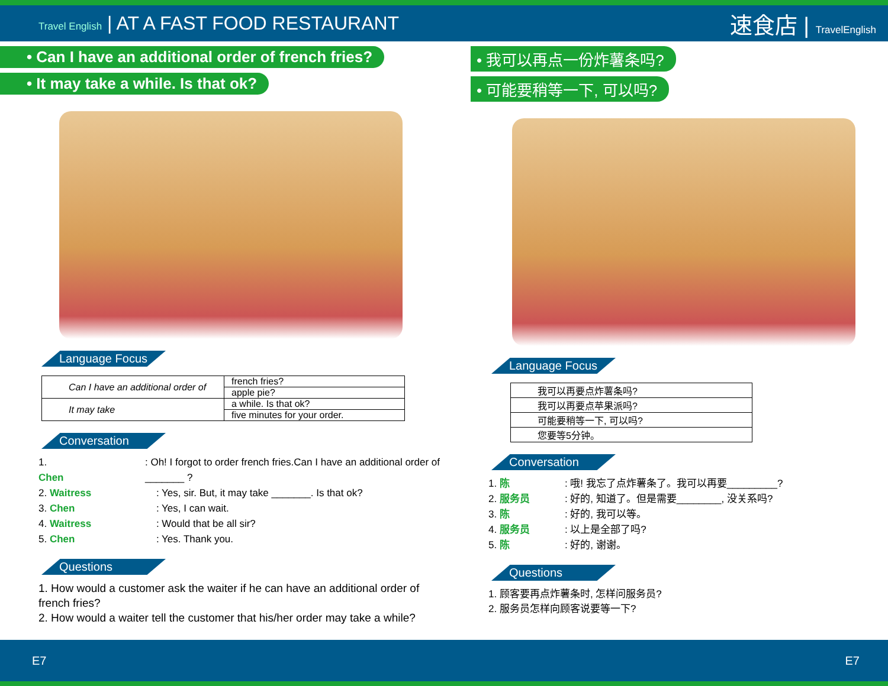Travel English | AT A FAST FOOD RESTAURANT
速食店 | TravelEnglish
• Can I have an additional order of french fries?
• It may take a while. Is that ok?
Language Focus
| Can I have an additional order of | french fries? |
| | apple pie? |
| It may take | a while. Is that ok? |
| | five minutes for your order. |
Conversation
1. Chen: Oh! I forgot to order french fries.Can I have an additional order of _______ ?
2. Waitress: Yes, sir. But, it may take _______. Is that ok?
3. Chen: Yes, I can wait.
4. Waitress: Would that be all sir?
5. Chen: Yes. Thank you.
Questions
1. How would a customer ask the waiter if he can have an additional order of french fries?
2. How would a waiter tell the customer that his/her order may take a while?
• 我可以再点一份炸薯条吗?
• 可能要稍等一下, 可以吗?
Language Focus
| 我可以再要点炸薯条吗? |
| 我可以再要点苹果派吗? |
| 可能要稍等一下, 可以吗? |
| 您要等5分钟。 |
Conversation
1. 陈: 哦! 我忘了点炸薯条了。我可以再要_________?
2. 服务员: 好的, 知道了。但是需要________, 没关系吗?
3. 陈: 好的, 我可以等。
4. 服务员: 以上是全部了吗?
5. 陈: 好的, 谢谢。
Questions
1. 顾客要再点炸薯条时, 怎样问服务员?
2. 服务员怎样向顾客说要等一下?
E7 E7